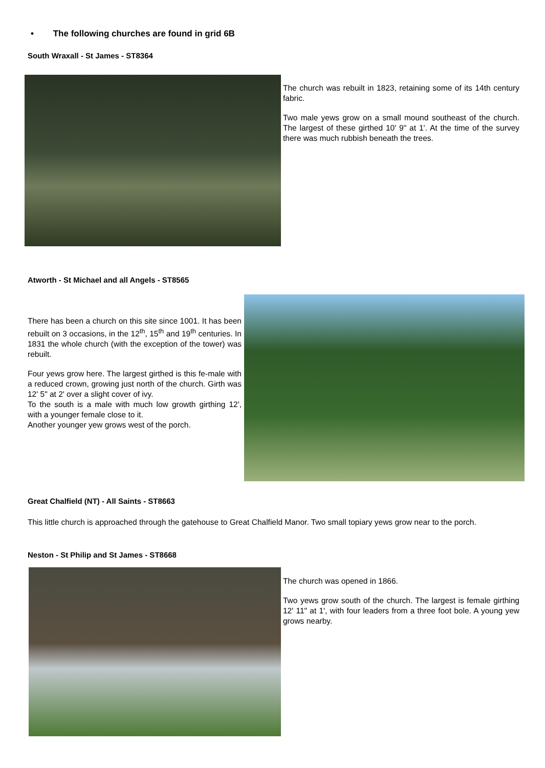• The following churches are found in grid 6B
South Wraxall - St James - ST8364
The church was rebuilt in 1823, retaining some of its 14th century fabric.
Two male yews grow on a small mound southeast of the church. The largest of these girthed 10' 9" at 1'. At the time of the survey there was much rubbish beneath the trees.
Atworth - St Michael and all Angels - ST8565
There has been a church on this site since 1001. It has been rebuilt on 3 occasions, in the 12<sup>th</sup>, 15<sup>th</sup> and 19<sup>th</sup> centuries. In 1831 the whole church (with the exception of the tower) was rebuilt.
Four yews grow here. The largest girthed is this fe-male with a reduced crown, growing just north of the church. Girth was 12' 5" at 2' over a slight cover of ivy.
To the south is a male with much low growth girthing 12', with a younger female close to it.
Another younger yew grows west of the porch.
Great Chalfield (NT) - All Saints - ST8663
This little church is approached through the gatehouse to Great Chalfield Manor. Two small topiary yews grow near to the porch.
Neston - St Philip and St James - ST8668
The church was opened in 1866.
Two yews grow south of the church. The largest is female girthing 12' 11" at 1', with four leaders from a three foot bole. A young yew grows nearby.